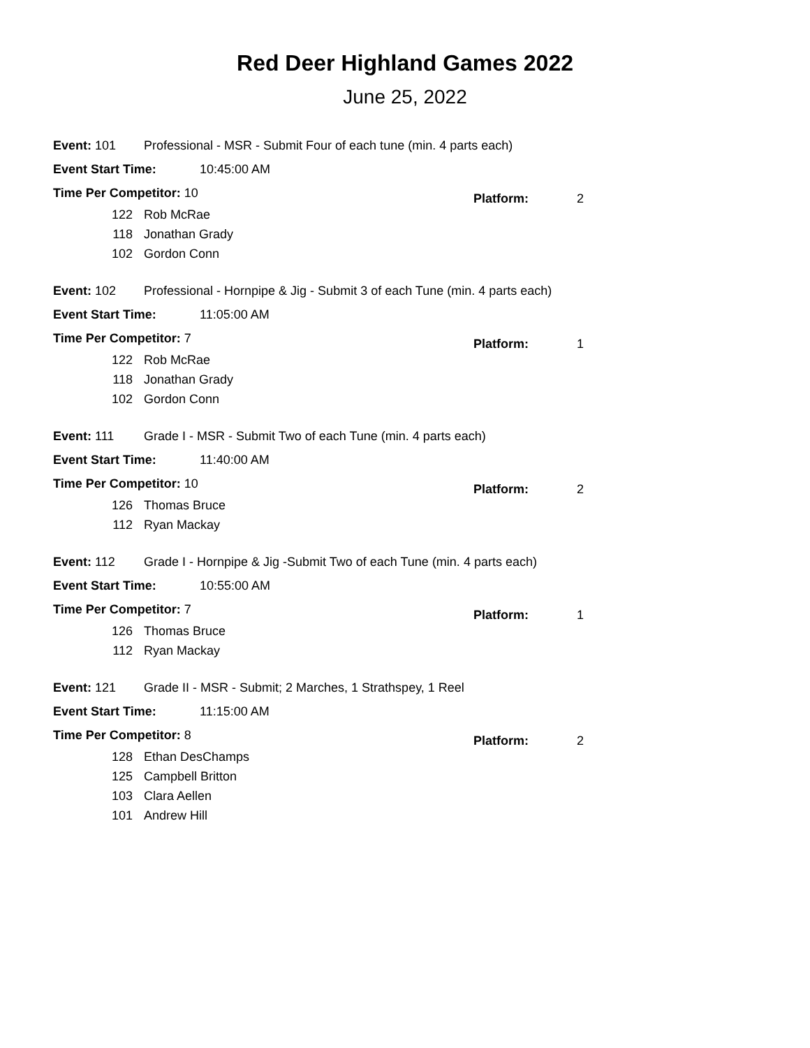Red Deer Highland Games 2022
June 25, 2022
Event: 101 Professional - MSR - Submit Four of each tune (min. 4 parts each)
Event Start Time: 10:45:00 AM
Time Per Competitor: 10 Platform: 2
122 Rob McRae
118 Jonathan Grady
102 Gordon Conn
Event: 102 Professional - Hornpipe & Jig - Submit 3 of each Tune (min. 4 parts each)
Event Start Time: 11:05:00 AM
Time Per Competitor: 7 Platform: 1
122 Rob McRae
118 Jonathan Grady
102 Gordon Conn
Event: 111 Grade I - MSR - Submit Two of each Tune (min. 4 parts each)
Event Start Time: 11:40:00 AM
Time Per Competitor: 10 Platform: 2
126 Thomas Bruce
112 Ryan Mackay
Event: 112 Grade I - Hornpipe & Jig -Submit Two of each Tune (min. 4 parts each)
Event Start Time: 10:55:00 AM
Time Per Competitor: 7 Platform: 1
126 Thomas Bruce
112 Ryan Mackay
Event: 121 Grade II - MSR - Submit; 2 Marches, 1 Strathspey, 1 Reel
Event Start Time: 11:15:00 AM
Time Per Competitor: 8 Platform: 2
128 Ethan DesChamps
125 Campbell Britton
103 Clara Aellen
101 Andrew Hill